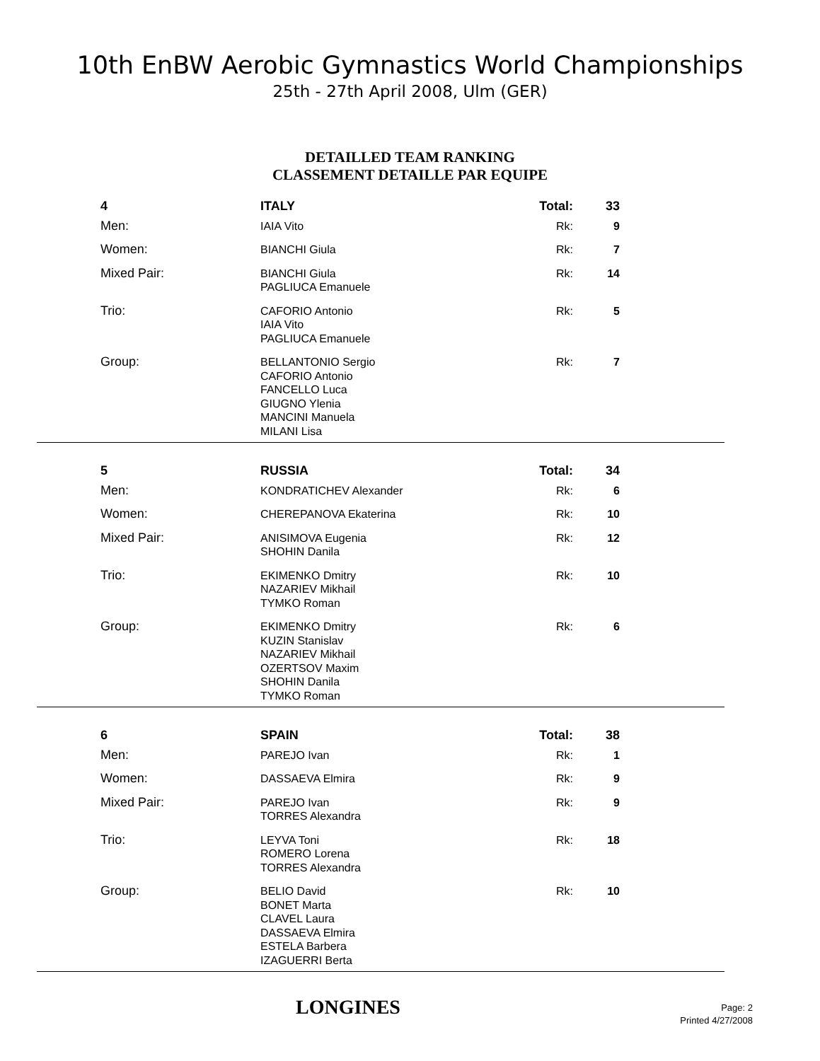10th EnBW Aerobic Gymnastics World Championships
25th - 27th April 2008, Ulm (GER)
DETAILLED TEAM RANKING
CLASSEMENT DETAILLE PAR EQUIPE
| 4 | ITALY | Total: | 33 | |
| Men: | IAIA Vito | Rk: | 9 | |
| Women: | BIANCHI Giula | Rk: | 7 | |
| Mixed Pair: | BIANCHI Giula PAGLIUCA Emanuele | Rk: | 14 | |
| Trio: | CAFORIO Antonio IAIA Vito PAGLIUCA Emanuele | Rk: | 5 | |
| Group: | BELLANTONIO Sergio CAFORIO Antonio FANCELLO Luca GIUGNO Ylenia MANCINI Manuela MILANI Lisa | Rk: | 7 | |
| 5 | RUSSIA | Total: | 34 | |
| Men: | KONDRATICHEV Alexander | Rk: | 6 | |
| Women: | CHEREPANOVA Ekaterina | Rk: | 10 | |
| Mixed Pair: | ANISIMOVA Eugenia SHOHIN Danila | Rk: | 12 | |
| Trio: | EKIMENKO Dmitry NAZARIEV Mikhail TYMKO Roman | Rk: | 10 | |
| Group: | EKIMENKO Dmitry KUZIN Stanislav NAZARIEV Mikhail OZERTSOV Maxim SHOHIN Danila TYMKO Roman | Rk: | 6 | |
| 6 | SPAIN | Total: | 38 | |
| Men: | PAREJO Ivan | Rk: | 1 | |
| Women: | DASSAEVA Elmira | Rk: | 9 | |
| Mixed Pair: | PAREJO Ivan TORRES Alexandra | Rk: | 9 | |
| Trio: | LEYVA Toni ROMERO Lorena TORRES Alexandra | Rk: | 18 | |
| Group: | BELIO David BONET Marta CLAVEL Laura DASSAEVA Elmira ESTELA Barbera IZAGUERRI Berta | Rk: | 10 | |
LONGINES
Page: 2
Printed 4/27/2008